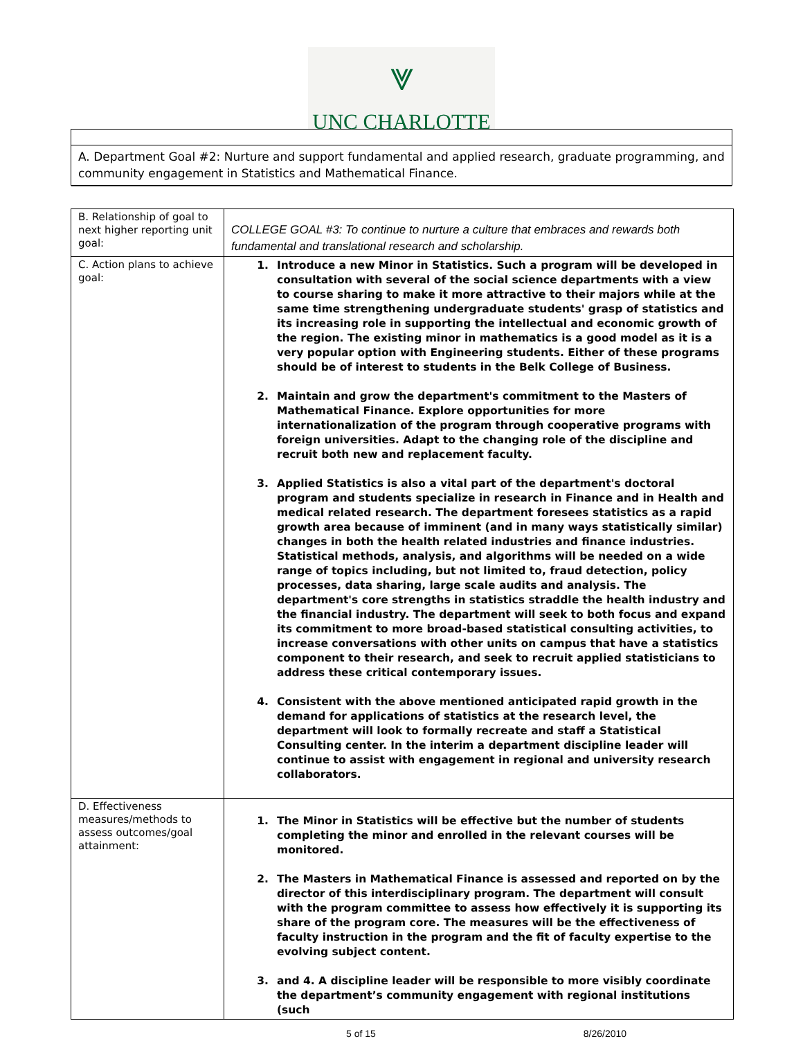⩔
UNC CHARLOTTE
A. Department Goal #2: Nurture and support fundamental and applied research, graduate programming, and community engagement in Statistics and Mathematical Finance.
| B. Relationship of goal to next higher reporting unit goal: | COLLEGE GOAL #3: To continue to nurture a culture that embraces and rewards both fundamental and translational research and scholarship. |
| C. Action plans to achieve goal: | 1. Introduce a new Minor in Statistics. Such a program will be developed in consultation with several of the social science departments with a view to course sharing to make it more attractive to their majors while at the same time strengthening undergraduate students' grasp of statistics and its increasing role in supporting the intellectual and economic growth of the region. The existing minor in mathematics is a good model as it is a very popular option with Engineering students. Either of these programs should be of interest to students in the Belk College of Business. 2. Maintain and grow the department's commitment to the Masters of Mathematical Finance. Explore opportunities for more internationalization of the program through cooperative programs with foreign universities. Adapt to the changing role of the discipline and recruit both new and replacement faculty. 3. Applied Statistics is also a vital part of the department's doctoral program and students specialize in research in Finance and in Health and medical related research. The department foresees statistics as a rapid growth area because of imminent (and in many ways statistically similar) changes in both the health related industries and finance industries. Statistical methods, analysis, and algorithms will be needed on a wide range of topics including, but not limited to, fraud detection, policy processes, data sharing, large scale audits and analysis. The department's core strengths in statistics straddle the health industry and the financial industry. The department will seek to both focus and expand its commitment to more broad-based statistical consulting activities, to increase conversations with other units on campus that have a statistics component to their research, and seek to recruit applied statisticians to address these critical contemporary issues. 4. Consistent with the above mentioned anticipated rapid growth in the demand for applications of statistics at the research level, the department will look to formally recreate and staff a Statistical Consulting center. In the interim a department discipline leader will continue to assist with engagement in regional and university research collaborators. |
| D. Effectiveness measures/methods to assess outcomes/goal attainment: | 1. The Minor in Statistics will be effective but the number of students completing the minor and enrolled in the relevant courses will be monitored. 2. The Masters in Mathematical Finance is assessed and reported on by the director of this interdisciplinary program. The department will consult with the program committee to assess how effectively it is supporting its share of the program core. The measures will be the effectiveness of faculty instruction in the program and the fit of faculty expertise to the evolving subject content. 3. and 4. A discipline leader will be responsible to more visibly coordinate the department’s community engagement with regional institutions (such |
5 of 15 8/26/2010